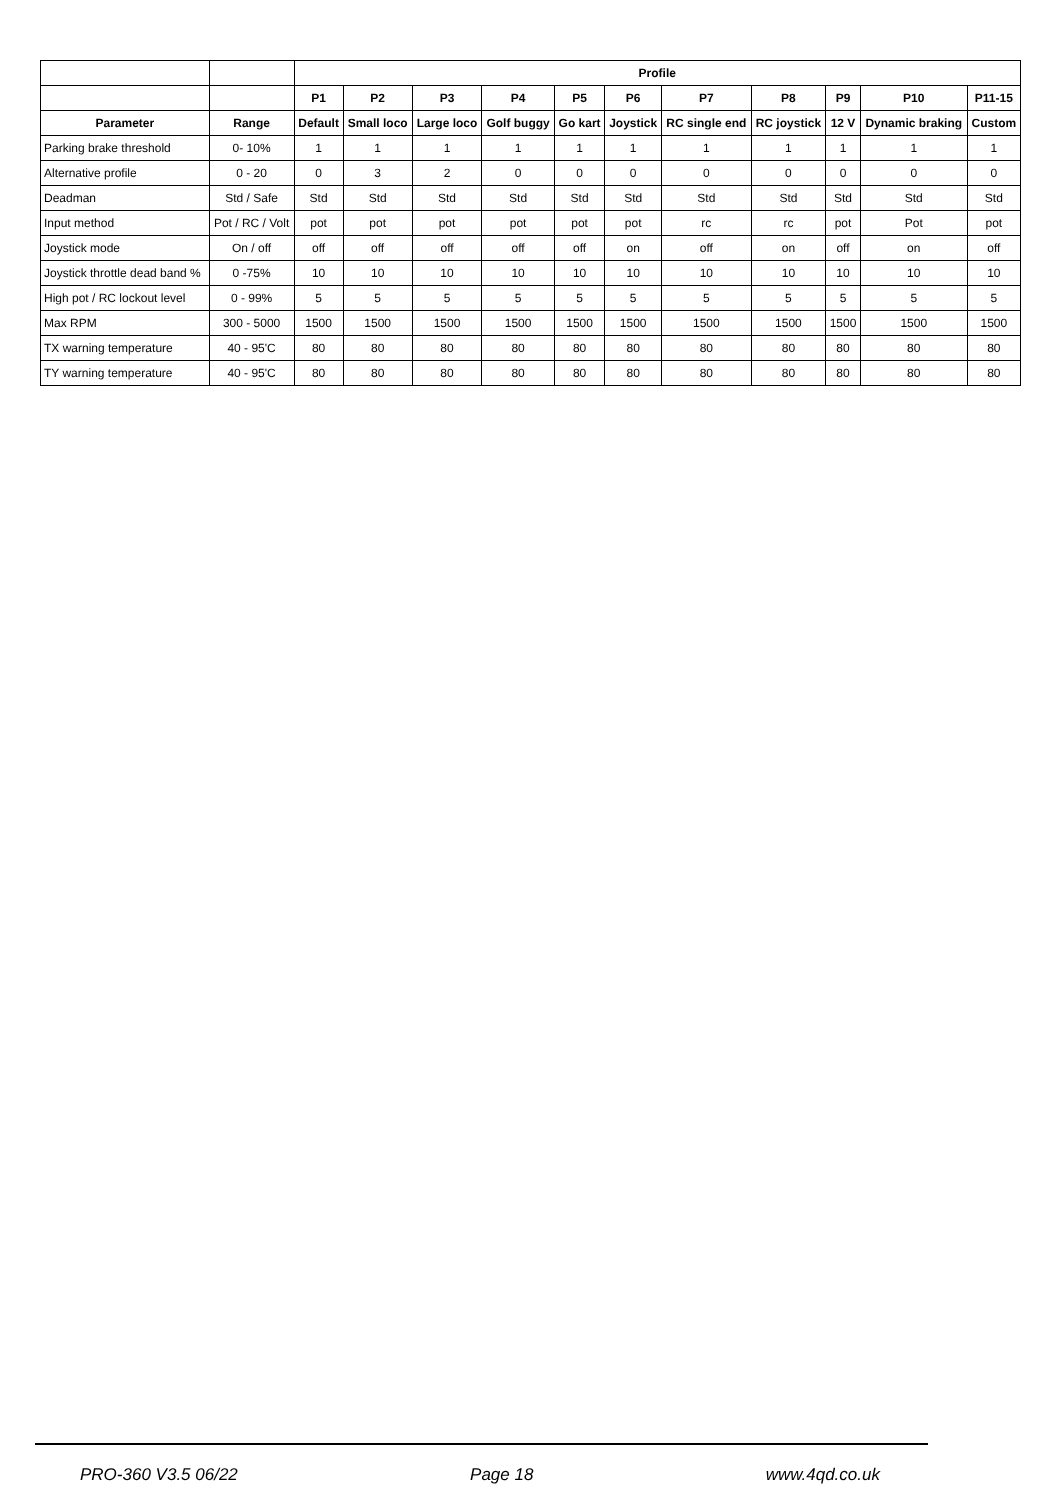| | | Profile | | | | | | | | | | |
| --- | --- | --- | --- | --- | --- | --- | --- | --- | --- | --- | --- | --- |
| | | P1 | P2 | P3 | P4 | P5 | P6 | P7 | P8 | P9 | P10 | P11-15 |
| Parameter | Range | Default | Small loco | Large loco | Golf buggy | Go kart | Joystick | RC single end | RC joystick | 12 V | Dynamic braking | Custom |
| Parking brake threshold | 0- 10% | 1 | 1 | 1 | 1 | 1 | 1 | 1 | 1 | 1 | 1 | 1 |
| Alternative profile | 0 - 20 | 0 | 3 | 2 | 0 | 0 | 0 | 0 | 0 | 0 | 0 | 0 |
| Deadman | Std / Safe | Std | Std | Std | Std | Std | Std | Std | Std | Std | Std | Std |
| Input method | Pot / RC / Volt | pot | pot | pot | pot | pot | pot | rc | rc | pot | Pot | pot |
| Joystick mode | On / off | off | off | off | off | off | on | off | on | off | on | off |
| Joystick throttle dead band % | 0 -75% | 10 | 10 | 10 | 10 | 10 | 10 | 10 | 10 | 10 | 10 | 10 |
| High pot / RC lockout level | 0 - 99% | 5 | 5 | 5 | 5 | 5 | 5 | 5 | 5 | 5 | 5 | 5 |
| Max RPM | 300 - 5000 | 1500 | 1500 | 1500 | 1500 | 1500 | 1500 | 1500 | 1500 | 1500 | 1500 | 1500 |
| TX warning temperature | 40 - 95'C | 80 | 80 | 80 | 80 | 80 | 80 | 80 | 80 | 80 | 80 | 80 |
| TY warning temperature | 40 - 95'C | 80 | 80 | 80 | 80 | 80 | 80 | 80 | 80 | 80 | 80 | 80 |
PRO-360 V3.5 06/22 Page 18 www.4qd.co.uk